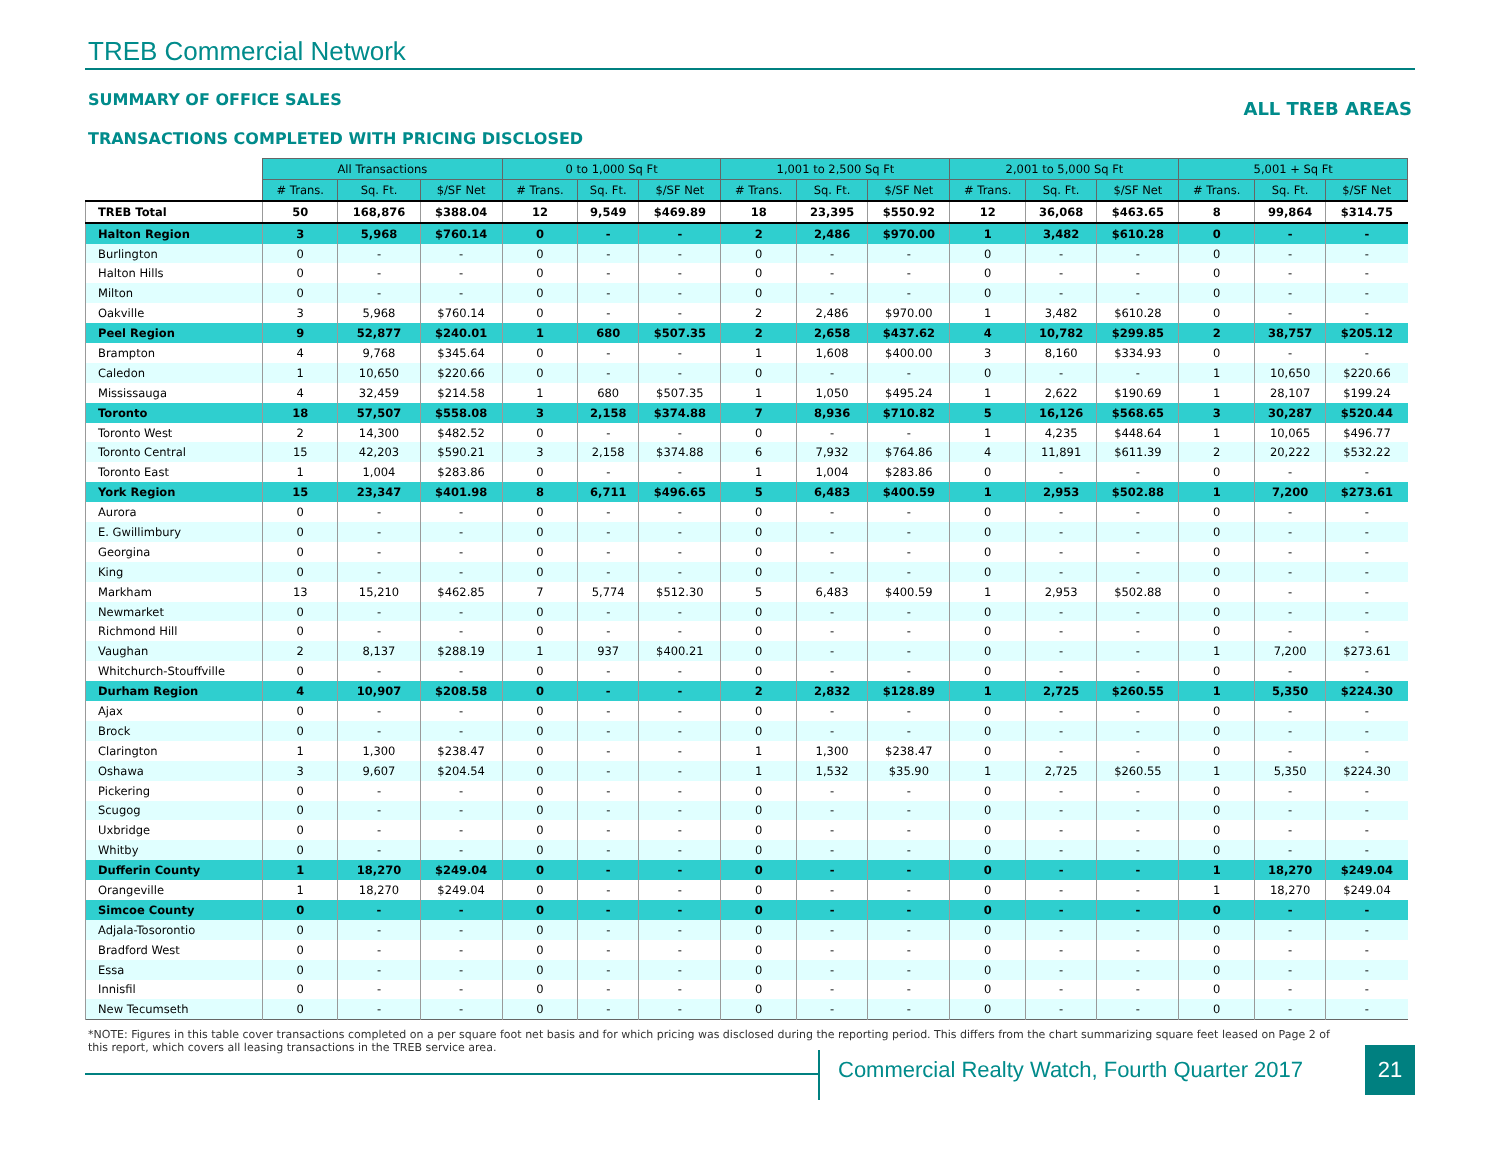TREB Commercial Network
SUMMARY OF OFFICE SALES
ALL TREB AREAS
TRANSACTIONS COMPLETED WITH PRICING DISCLOSED
| | All Transactions | | | 0 to 1,000 Sq Ft | | | 1,001 to 2,500 Sq Ft | | | 2,001 to 5,000 Sq Ft | | | 5,001 + Sq Ft | | |
| | # Trans. | Sq. Ft. | $/SF Net | # Trans. | Sq. Ft. | $/SF Net | # Trans. | Sq. Ft. | $/SF Net | # Trans. | Sq. Ft. | $/SF Net | # Trans. | Sq. Ft. | $/SF Net |
| TREB Total | 50 | 168,876 | $388.04 | 12 | 9,549 | $469.89 | 18 | 23,395 | $550.92 | 12 | 36,068 | $463.65 | 8 | 99,864 | $314.75 |
| Halton Region | 3 | 5,968 | $760.14 | 0 | - | - | 2 | 2,486 | $970.00 | 1 | 3,482 | $610.28 | 0 | - | - |
| Burlington | 0 | - | - | 0 | - | - | 0 | - | - | 0 | - | - | 0 | - | - |
| Halton Hills | 0 | - | - | 0 | - | - | 0 | - | - | 0 | - | - | 0 | - | - |
| Milton | 0 | - | - | 0 | - | - | 0 | - | - | 0 | - | - | 0 | - | - |
| Oakville | 3 | 5,968 | $760.14 | 0 | - | - | 2 | 2,486 | $970.00 | 1 | 3,482 | $610.28 | 0 | - | - |
| Peel Region | 9 | 52,877 | $240.01 | 1 | 680 | $507.35 | 2 | 2,658 | $437.62 | 4 | 10,782 | $299.85 | 2 | 38,757 | $205.12 |
| Brampton | 4 | 9,768 | $345.64 | 0 | - | - | 1 | 1,608 | $400.00 | 3 | 8,160 | $334.93 | 0 | - | - |
| Caledon | 1 | 10,650 | $220.66 | 0 | - | - | 0 | - | - | 0 | - | - | 1 | 10,650 | $220.66 |
| Mississauga | 4 | 32,459 | $214.58 | 1 | 680 | $507.35 | 1 | 1,050 | $495.24 | 1 | 2,622 | $190.69 | 1 | 28,107 | $199.24 |
| Toronto | 18 | 57,507 | $558.08 | 3 | 2,158 | $374.88 | 7 | 8,936 | $710.82 | 5 | 16,126 | $568.65 | 3 | 30,287 | $520.44 |
| Toronto West | 2 | 14,300 | $482.52 | 0 | - | - | 0 | - | - | 1 | 4,235 | $448.64 | 1 | 10,065 | $496.77 |
| Toronto Central | 15 | 42,203 | $590.21 | 3 | 2,158 | $374.88 | 6 | 7,932 | $764.86 | 4 | 11,891 | $611.39 | 2 | 20,222 | $532.22 |
| Toronto East | 1 | 1,004 | $283.86 | 0 | - | - | 1 | 1,004 | $283.86 | 0 | - | - | 0 | - | - |
| York Region | 15 | 23,347 | $401.98 | 8 | 6,711 | $496.65 | 5 | 6,483 | $400.59 | 1 | 2,953 | $502.88 | 1 | 7,200 | $273.61 |
| Aurora | 0 | - | - | 0 | - | - | 0 | - | - | 0 | - | - | 0 | - | - |
| E. Gwillimbury | 0 | - | - | 0 | - | - | 0 | - | - | 0 | - | - | 0 | - | - |
| Georgina | 0 | - | - | 0 | - | - | 0 | - | - | 0 | - | - | 0 | - | - |
| King | 0 | - | - | 0 | - | - | 0 | - | - | 0 | - | - | 0 | - | - |
| Markham | 13 | 15,210 | $462.85 | 7 | 5,774 | $512.30 | 5 | 6,483 | $400.59 | 1 | 2,953 | $502.88 | 0 | - | - |
| Newmarket | 0 | - | - | 0 | - | - | 0 | - | - | 0 | - | - | 0 | - | - |
| Richmond Hill | 0 | - | - | 0 | - | - | 0 | - | - | 0 | - | - | 0 | - | - |
| Vaughan | 2 | 8,137 | $288.19 | 1 | 937 | $400.21 | 0 | - | - | 0 | - | - | 1 | 7,200 | $273.61 |
| Whitchurch-Stouffville | 0 | - | - | 0 | - | - | 0 | - | - | 0 | - | - | 0 | - | - |
| Durham Region | 4 | 10,907 | $208.58 | 0 | - | - | 2 | 2,832 | $128.89 | 1 | 2,725 | $260.55 | 1 | 5,350 | $224.30 |
| Ajax | 0 | - | - | 0 | - | - | 0 | - | - | 0 | - | - | 0 | - | - |
| Brock | 0 | - | - | 0 | - | - | 0 | - | - | 0 | - | - | 0 | - | - |
| Clarington | 1 | 1,300 | $238.47 | 0 | - | - | 1 | 1,300 | $238.47 | 0 | - | - | 0 | - | - |
| Oshawa | 3 | 9,607 | $204.54 | 0 | - | - | 1 | 1,532 | $35.90 | 1 | 2,725 | $260.55 | 1 | 5,350 | $224.30 |
| Pickering | 0 | - | - | 0 | - | - | 0 | - | - | 0 | - | - | 0 | - | - |
| Scugog | 0 | - | - | 0 | - | - | 0 | - | - | 0 | - | - | 0 | - | - |
| Uxbridge | 0 | - | - | 0 | - | - | 0 | - | - | 0 | - | - | 0 | - | - |
| Whitby | 0 | - | - | 0 | - | - | 0 | - | - | 0 | - | - | 0 | - | - |
| Dufferin County | 1 | 18,270 | $249.04 | 0 | - | - | 0 | - | - | 0 | - | - | 1 | 18,270 | $249.04 |
| Orangeville | 1 | 18,270 | $249.04 | 0 | - | - | 0 | - | - | 0 | - | - | 1 | 18,270 | $249.04 |
| Simcoe County | 0 | - | - | 0 | - | - | 0 | - | - | 0 | - | - | 0 | - | - |
| Adjala-Tosorontio | 0 | - | - | 0 | - | - | 0 | - | - | 0 | - | - | 0 | - | - |
| Bradford West | 0 | - | - | 0 | - | - | 0 | - | - | 0 | - | - | 0 | - | - |
| Essa | 0 | - | - | 0 | - | - | 0 | - | - | 0 | - | - | 0 | - | - |
| Innisfil | 0 | - | - | 0 | - | - | 0 | - | - | 0 | - | - | 0 | - | - |
| New Tecumseth | 0 | - | - | 0 | - | - | 0 | - | - | 0 | - | - | 0 | - | - |
*NOTE: Figures in this table cover transactions completed on a per square foot net basis and for which pricing was disclosed during the reporting period. This differs from the chart summarizing square feet leased on Page 2 of this report, which covers all leasing transactions in the TREB service area.
Commercial Realty Watch, Fourth Quarter 2017
21